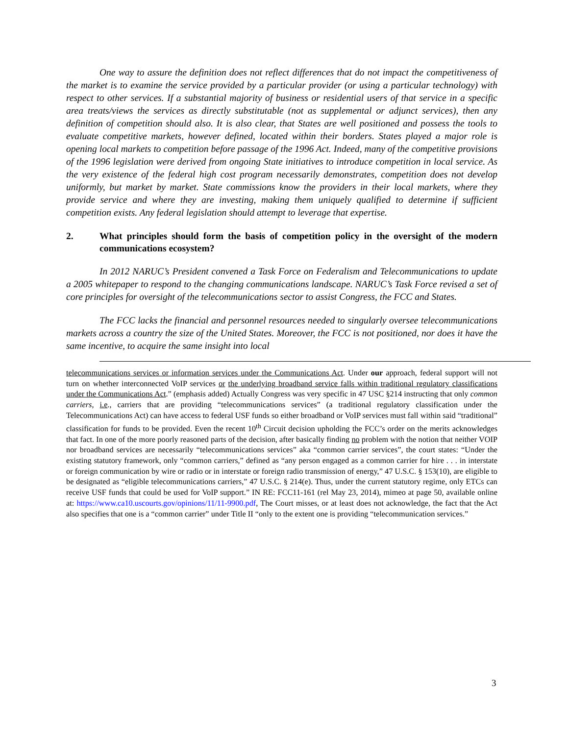One way to assure the definition does not reflect differences that do not impact the competitiveness of the market is to examine the service provided by a particular provider (or using a particular technology) with respect to other services. If a substantial majority of business or residential users of that service in a specific area treats/views the services as directly substitutable (not as supplemental or adjunct services), then any definition of competition should also. It is also clear, that States are well positioned and possess the tools to evaluate competitive markets, however defined, located within their borders. States played a major role is opening local markets to competition before passage of the 1996 Act. Indeed, many of the competitive provisions of the 1996 legislation were derived from ongoing State initiatives to introduce competition in local service. As the very existence of the federal high cost program necessarily demonstrates, competition does not develop uniformly, but market by market. State commissions know the providers in their local markets, where they provide service and where they are investing, making them uniquely qualified to determine if sufficient competition exists. Any federal legislation should attempt to leverage that expertise.
2. What principles should form the basis of competition policy in the oversight of the modern communications ecosystem?
In 2012 NARUC’s President convened a Task Force on Federalism and Telecommunications to update a 2005 whitepaper to respond to the changing communications landscape. NARUC’s Task Force revised a set of core principles for oversight of the telecommunications sector to assist Congress, the FCC and States.
The FCC lacks the financial and personnel resources needed to singularly oversee telecommunications markets across a country the size of the United States. Moreover, the FCC is not positioned, nor does it have the same incentive, to acquire the same insight into local
telecommunications services or information services under the Communications Act. Under our approach, federal support will not turn on whether interconnected VoIP services or the underlying broadband service falls within traditional regulatory classifications under the Communications Act.” (emphasis added) Actually Congress was very specific in 47 USC §214 instructing that only common carriers, i.e., carriers that are providing “telecommunications services” (a traditional regulatory classification under the Telecommunications Act) can have access to federal USF funds so either broadband or VoIP services must fall within said “traditional” classification for funds to be provided. Even the recent 10<sup>th</sup> Circuit decision upholding the FCC’s order on the merits acknowledges that fact. In one of the more poorly reasoned parts of the decision, after basically finding no problem with the notion that neither VOIP nor broadband services are necessarily “telecommunications services” aka “common carrier services”, the court states: “Under the existing statutory framework, only “common carriers,” defined as “any person engaged as a common carrier for hire . . . in interstate or foreign communication by wire or radio or in interstate or foreign radio transmission of energy,” 47 U.S.C. § 153(10), are eligible to be designated as “eligible telecommunications carriers,” 47 U.S.C. § 214(e). Thus, under the current statutory regime, only ETCs can receive USF funds that could be used for VoIP support.” IN RE: FCC11-161 (rel May 23, 2014), mimeo at page 50, available online at: https://www.ca10.uscourts.gov/opinions/11/11-9900.pdf, The Court misses, or at least does not acknowledge, the fact that the Act also specifies that one is a “common carrier” under Title II “only to the extent one is providing “telecommunication services.”
3